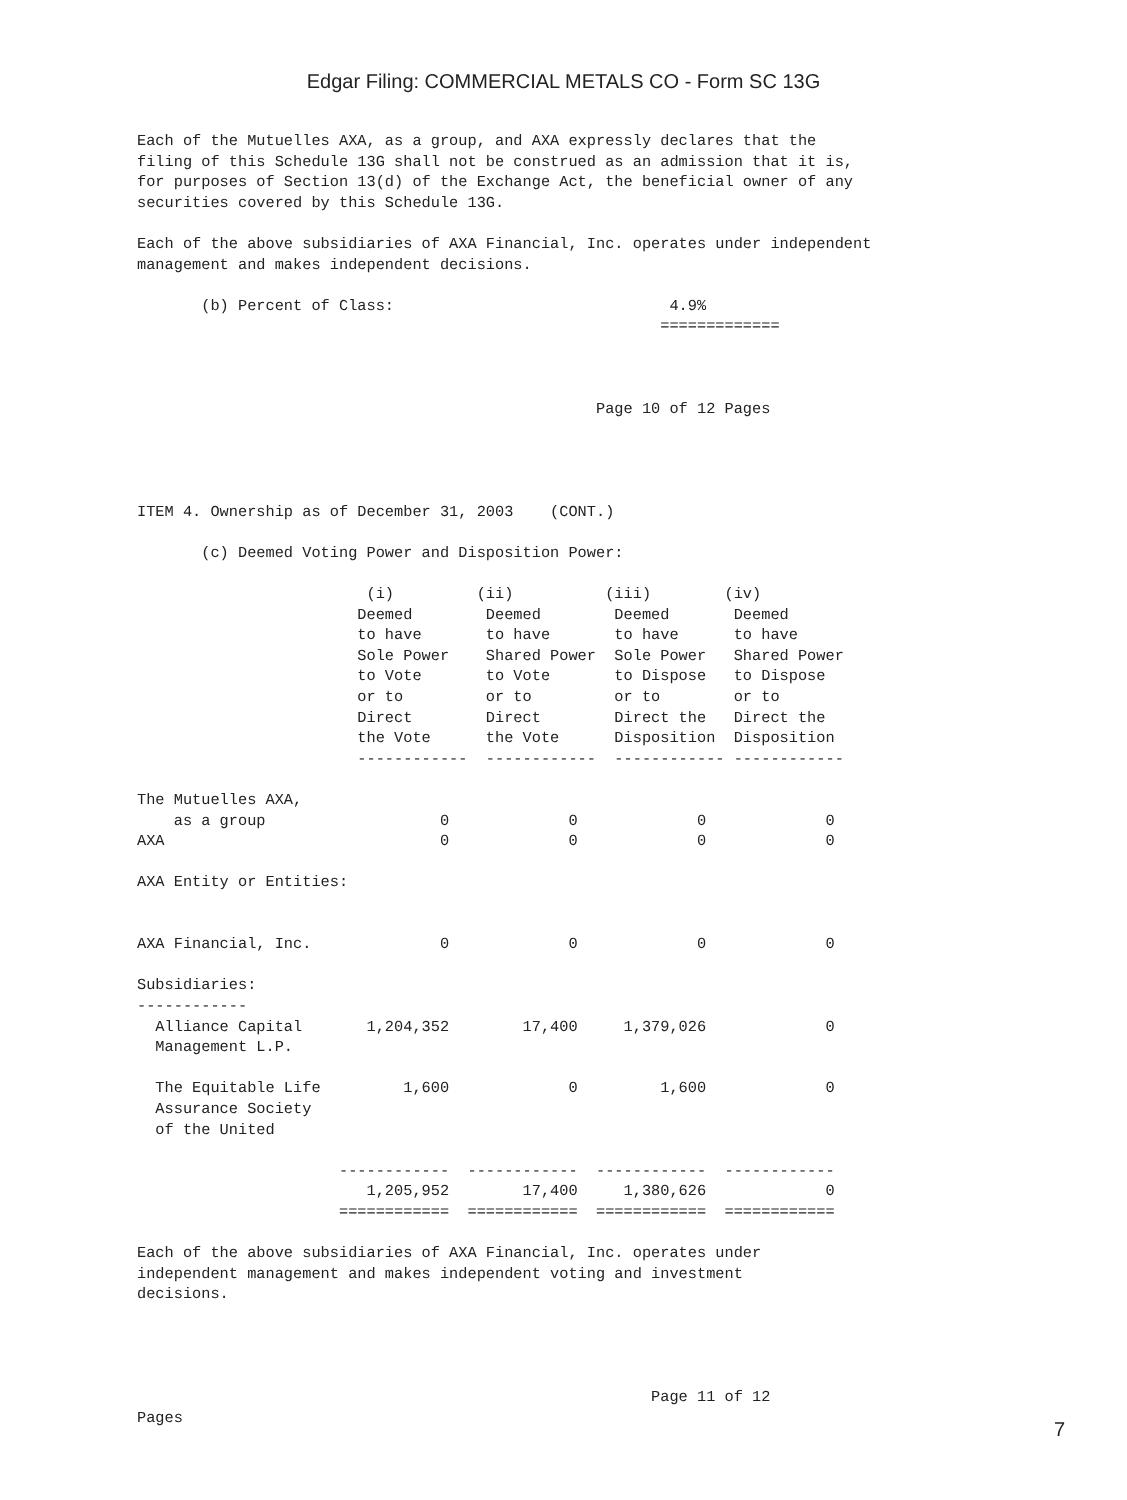Edgar Filing: COMMERCIAL METALS CO - Form SC 13G
Each of the Mutuelles AXA, as a group, and AXA expressly declares that the
filing of this Schedule 13G shall not be construed as an admission that it is,
for purposes of Section 13(d) of the Exchange Act, the beneficial owner of any
securities covered by this Schedule 13G.

Each of the above subsidiaries of AXA Financial, Inc. operates under independent
management and makes independent decisions.

       (b) Percent of Class:                              4.9%
                                                         =============



                                                  Page 10 of 12 Pages




ITEM 4. Ownership as of December 31, 2003    (CONT.)

       (c) Deemed Voting Power and Disposition Power:

                         (i)         (ii)          (iii)        (iv)
                        Deemed        Deemed        Deemed       Deemed
                        to have       to have       to have      to have
                        Sole Power    Shared Power  Sole Power   Shared Power
                        to Vote       to Vote       to Dispose   to Dispose
                        or to         or to         or to        or to
                        Direct        Direct        Direct the   Direct the
                        the Vote      the Vote      Disposition  Disposition
                        ------------  ------------  ------------ ------------

The Mutuelles AXA,
    as a group                   0             0             0             0
AXA                              0             0             0             0

AXA Entity or Entities:


AXA Financial, Inc.              0             0             0             0

Subsidiaries:
------------
  Alliance Capital       1,204,352        17,400     1,379,026             0
  Management L.P.

  The Equitable Life         1,600             0         1,600             0
  Assurance Society
  of the United

                      ------------  ------------  ------------  ------------
                         1,205,952        17,400     1,380,626             0
                      ============  ============  ============  ============

Each of the above subsidiaries of AXA Financial, Inc. operates under
independent management and makes independent voting and investment
decisions.




                                                        Page 11 of 12
Pages
7